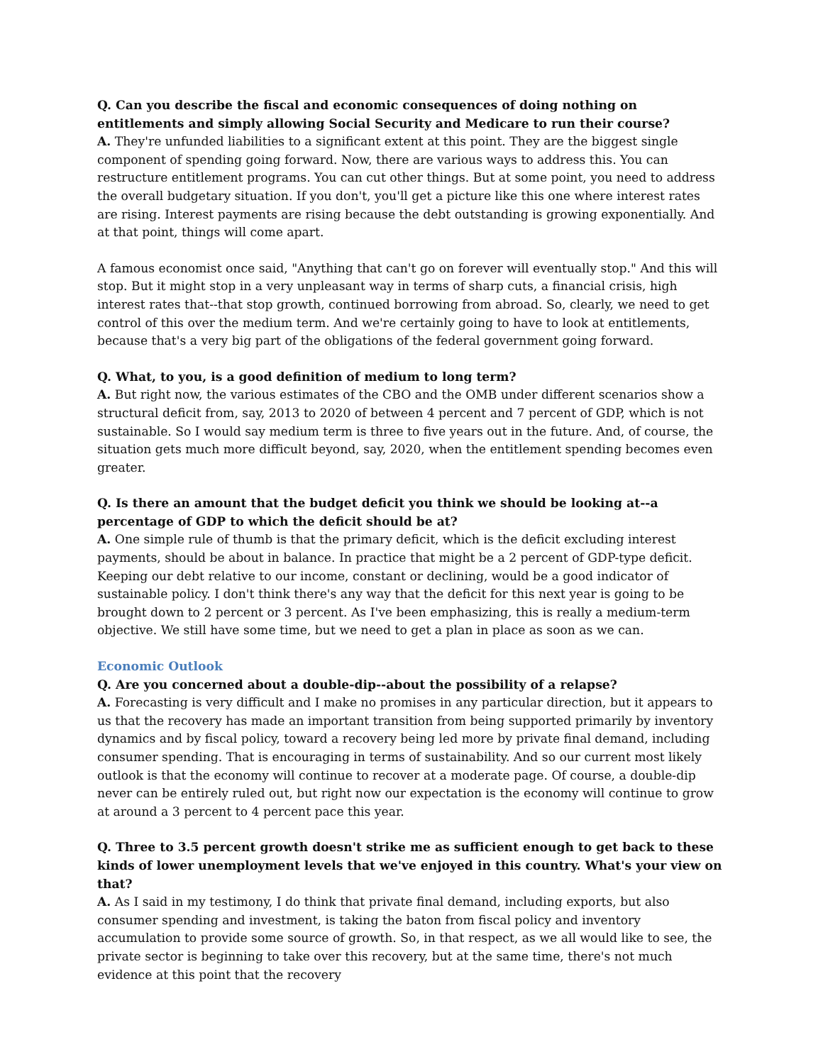Q. Can you describe the fiscal and economic consequences of doing nothing on entitlements and simply allowing Social Security and Medicare to run their course?
A. They're unfunded liabilities to a significant extent at this point. They are the biggest single component of spending going forward. Now, there are various ways to address this. You can restructure entitlement programs. You can cut other things. But at some point, you need to address the overall budgetary situation. If you don't, you'll get a picture like this one where interest rates are rising. Interest payments are rising because the debt outstanding is growing exponentially. And at that point, things will come apart.
A famous economist once said, "Anything that can't go on forever will eventually stop." And this will stop. But it might stop in a very unpleasant way in terms of sharp cuts, a financial crisis, high interest rates that--that stop growth, continued borrowing from abroad. So, clearly, we need to get control of this over the medium term. And we're certainly going to have to look at entitlements, because that's a very big part of the obligations of the federal government going forward.
Q. What, to you, is a good definition of medium to long term?
A. But right now, the various estimates of the CBO and the OMB under different scenarios show a structural deficit from, say, 2013 to 2020 of between 4 percent and 7 percent of GDP, which is not sustainable. So I would say medium term is three to five years out in the future. And, of course, the situation gets much more difficult beyond, say, 2020, when the entitlement spending becomes even greater.
Q. Is there an amount that the budget deficit you think we should be looking at--a percentage of GDP to which the deficit should be at?
A. One simple rule of thumb is that the primary deficit, which is the deficit excluding interest payments, should be about in balance. In practice that might be a 2 percent of GDP-type deficit. Keeping our debt relative to our income, constant or declining, would be a good indicator of sustainable policy. I don't think there's any way that the deficit for this next year is going to be brought down to 2 percent or 3 percent. As I've been emphasizing, this is really a medium-term objective. We still have some time, but we need to get a plan in place as soon as we can.
Economic Outlook
Q. Are you concerned about a double-dip--about the possibility of a relapse?
A. Forecasting is very difficult and I make no promises in any particular direction, but it appears to us that the recovery has made an important transition from being supported primarily by inventory dynamics and by fiscal policy, toward a recovery being led more by private final demand, including consumer spending. That is encouraging in terms of sustainability. And so our current most likely outlook is that the economy will continue to recover at a moderate page. Of course, a double-dip never can be entirely ruled out, but right now our expectation is the economy will continue to grow at around a 3 percent to 4 percent pace this year.
Q. Three to 3.5 percent growth doesn't strike me as sufficient enough to get back to these kinds of lower unemployment levels that we've enjoyed in this country. What's your view on that?
A. As I said in my testimony, I do think that private final demand, including exports, but also consumer spending and investment, is taking the baton from fiscal policy and inventory accumulation to provide some source of growth. So, in that respect, as we all would like to see, the private sector is beginning to take over this recovery, but at the same time, there's not much evidence at this point that the recovery